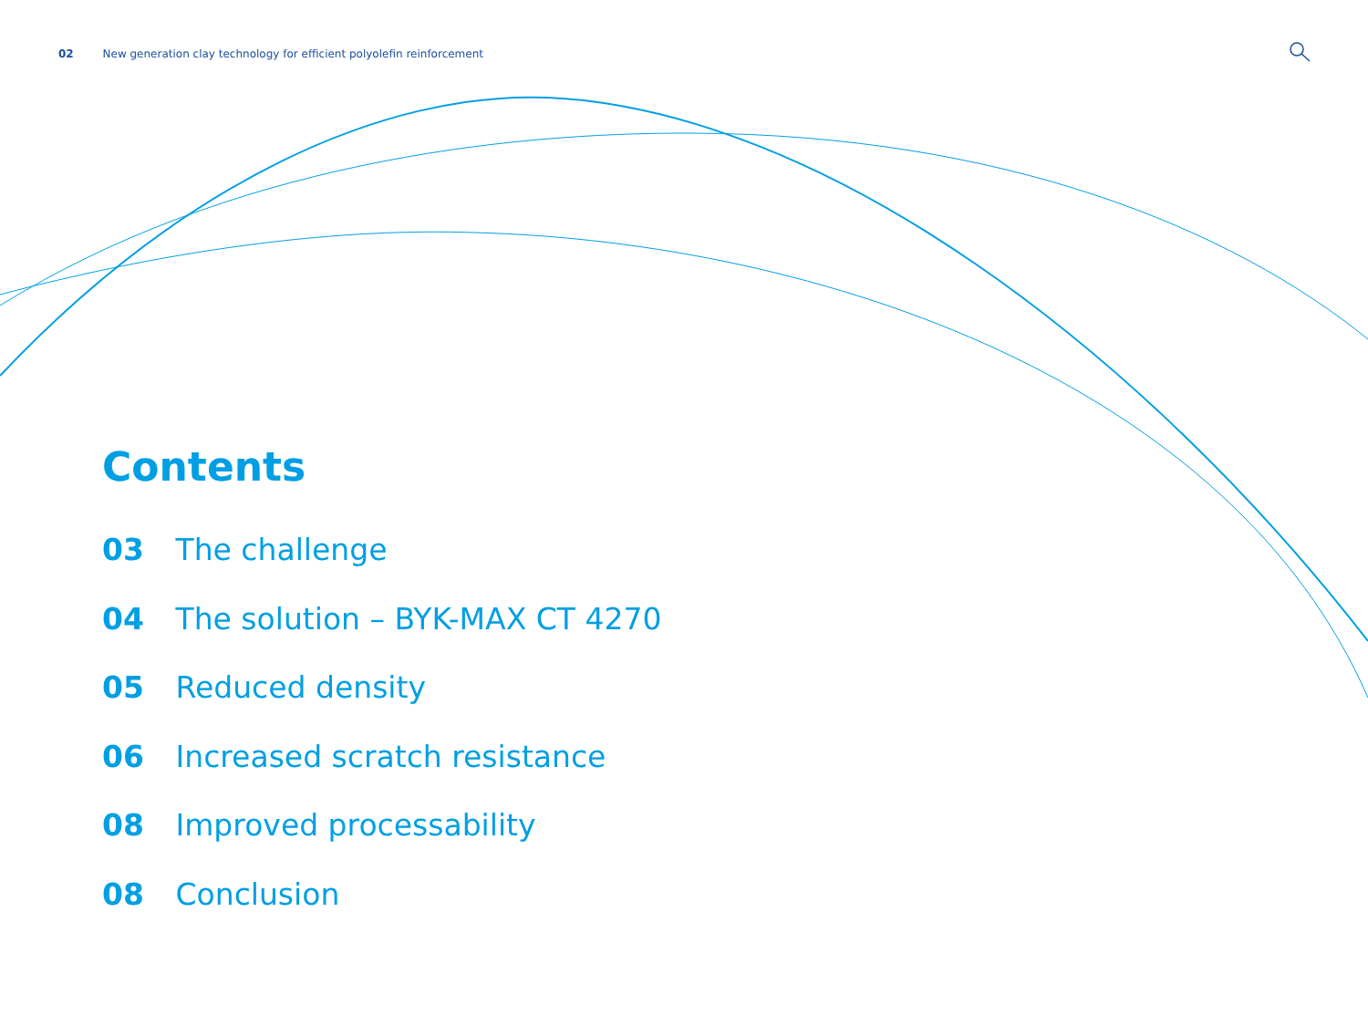02 New generation clay technology for efficient polyolefin reinforcement
Contents
03 The challenge
04 The solution – BYK-MAX CT 4270
05 Reduced density
06 Increased scratch resistance
08 Improved processability
08 Conclusion